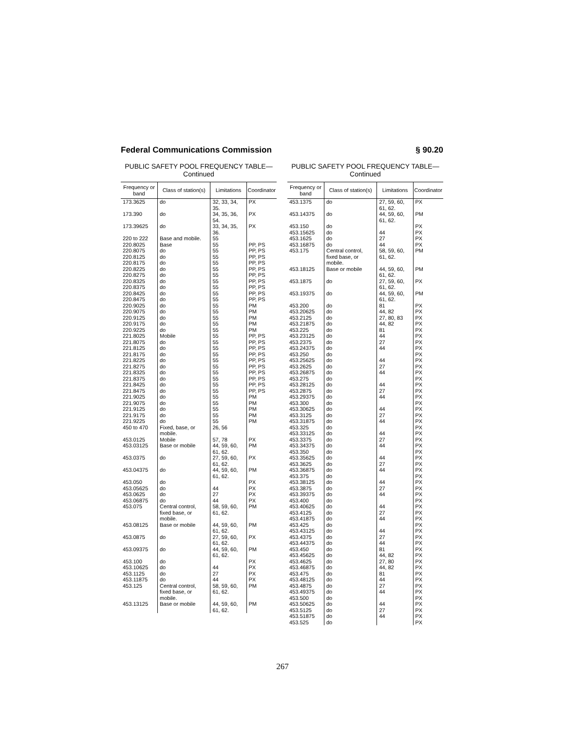Federal Communications Commission § 90.20
PUBLIC SAFETY POOL FREQUENCY TABLE—
Continued
| Frequency or band | Class of station(s) | Limitations | Coordinator |
| --- | --- | --- | --- |
| 173.3625 | do | 32, 33, 34, 35. | PX |
| 173.390 | do | 34, 35, 36, 54. | PX |
| 173.39625 | do | 33, 34, 35, 36. | PX |
| 220 to 222 | Base and mobile. | 55 | |
| 220.8025 | Base | 55 | PP, PS |
| 220.8075 | do | 55 | PP, PS |
| 220.8125 | do | 55 | PP, PS |
| 220.8175 | do | 55 | PP, PS |
| 220.8225 | do | 55 | PP, PS |
| 220.8275 | do | 55 | PP, PS |
| 220.8325 | do | 55 | PP, PS |
| 220.8375 | do | 55 | PP, PS |
| 220.8425 | do | 55 | PP, PS |
| 220.8475 | do | 55 | PP, PS |
| 220.9025 | do | 55 | PM |
| 220.9075 | do | 55 | PM |
| 220.9125 | do | 55 | PM |
| 220.9175 | do | 55 | PM |
| 220.9225 | do | 55 | PM |
| 221.8025 | Mobile | 55 | PP, PS |
| 221.8075 | do | 55 | PP, PS |
| 221.8125 | do | 55 | PP, PS |
| 221.8175 | do | 55 | PP, PS |
| 221.8225 | do | 55 | PP, PS |
| 221.8275 | do | 55 | PP, PS |
| 221.8325 | do | 55 | PP, PS |
| 221.8375 | do | 55 | PP, PS |
| 221.8425 | do | 55 | PP, PS |
| 221.8475 | do | 55 | PP, PS |
| 221.9025 | do | 55 | PM |
| 221.9075 | do | 55 | PM |
| 221.9125 | do | 55 | PM |
| 221.9175 | do | 55 | PM |
| 221.9225 | do | 55 | PM |
| 450 to 470 | Fixed, base, or mobile. | 26, 56 | |
| 453.0125 | Mobile | 57, 78 | PX |
| 453.03125 | Base or mobile | 44, 59, 60, 61, 62. | PM |
| 453.0375 | do | 27, 59, 60, 61, 62. | PX |
| 453.04375 | do | 44, 59, 60, 61, 62. | PM |
| 453.050 | do | | PX |
| 453.05625 | do | 44 | PX |
| 453.0625 | do | 27 | PX |
| 453.06875 | do | 44 | PX |
| 453.075 | Central control, fixed base, or mobile. | 58, 59, 60, 61, 62. | PM |
| 453.08125 | Base or mobile | 44, 59, 60, 61, 62. | PM |
| 453.0875 | do | 27, 59, 60, 61, 62. | PX |
| 453.09375 | do | 44, 59, 60, 61, 62. | PM |
| 453.100 | do | | PX |
| 453.10625 | do | 44 | PX |
| 453.1125 | do | 27 | PX |
| 453.11875 | do | 44 | PX |
| 453.125 | Central control, fixed base, or mobile. | 58, 59, 60, 61, 62. | PM |
| 453.13125 | Base or mobile | 44, 59, 60, 61, 62. | PM |
PUBLIC SAFETY POOL FREQUENCY TABLE—
Continued
| Frequency or band | Class of station(s) | Limitations | Coordinator |
| --- | --- | --- | --- |
| 453.1375 | do | 27, 59, 60, 61, 62. | PX |
| 453.14375 | do | 44, 59, 60, 61, 62. | PM |
| 453.150 | do | | PX |
| 453.15625 | do | 44 | PX |
| 453.1625 | do | 27 | PX |
| 453.16875 | do | 44 | PX |
| 453.175 | Central control, fixed base, or mobile. | 58, 59, 60, 61, 62. | PM |
| 453.18125 | Base or mobile | 44, 59, 60, 61, 62. | PM |
| 453.1875 | do | 27, 59, 60, 61, 62. | PX |
| 453.19375 | do | 44, 59, 60, 61, 62. | PM |
| 453.200 | do | 81 | PX |
| 453.20625 | do | 44, 82 | PX |
| 453.2125 | do | 27, 80, 83 | PX |
| 453.21875 | do | 44, 82 | PX |
| 453.225 | do | 81 | PX |
| 453.23125 | do | 44 | PX |
| 453.2375 | do | 27 | PX |
| 453.24375 | do | 44 | PX |
| 453.250 | do | | PX |
| 453.25625 | do | 44 | PX |
| 453.2625 | do | 27 | PX |
| 453.26875 | do | 44 | PX |
| 453.275 | do | | PX |
| 453.28125 | do | 44 | PX |
| 453.2875 | do | 27 | PX |
| 453.29375 | do | 44 | PX |
| 453.300 | do | | PX |
| 453.30625 | do | 44 | PX |
| 453.3125 | do | 27 | PX |
| 453.31875 | do | 44 | PX |
| 453.325 | do | | PX |
| 453.33125 | do | 44 | PX |
| 453.3375 | do | 27 | PX |
| 453.34375 | do | 44 | PX |
| 453.350 | do | | PX |
| 453.35625 | do | 44 | PX |
| 453.3625 | do | 27 | PX |
| 453.36875 | do | 44 | PX |
| 453.375 | do | | PX |
| 453.38125 | do | 44 | PX |
| 453.3875 | do | 27 | PX |
| 453.39375 | do | 44 | PX |
| 453.400 | do | | PX |
| 453.40625 | do | 44 | PX |
| 453.4125 | do | 27 | PX |
| 453.41875 | do | 44 | PX |
| 453.425 | do | | PX |
| 453.43125 | do | 44 | PX |
| 453.4375 | do | 27 | PX |
| 453.44375 | do | 44 | PX |
| 453.450 | do | 81 | PX |
| 453.45625 | do | 44, 82 | PX |
| 453.4625 | do | 27, 80 | PX |
| 453.46875 | do | 44, 82 | PX |
| 453.475 | do | 81 | PX |
| 453.48125 | do | 44 | PX |
| 453.4875 | do | 27 | PX |
| 453.49375 | do | 44 | PX |
| 453.500 | do | | PX |
| 453.50625 | do | 44 | PX |
| 453.5125 | do | 27 | PX |
| 453.51875 | do | 44 | PX |
| 453.525 | do | | PX |
267